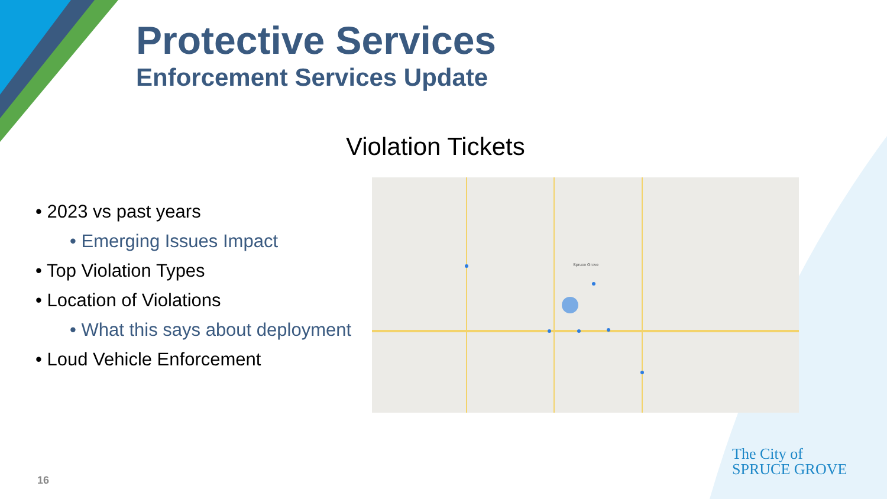Protective Services
Enforcement Services Update
Violation Tickets
• 2023 vs past years
• Emerging Issues Impact
• Top Violation Types
• Location of Violations
• What this says about deployment
• Loud Vehicle Enforcement
Spruce Grove
16
The City of
SPRUCE GROVE